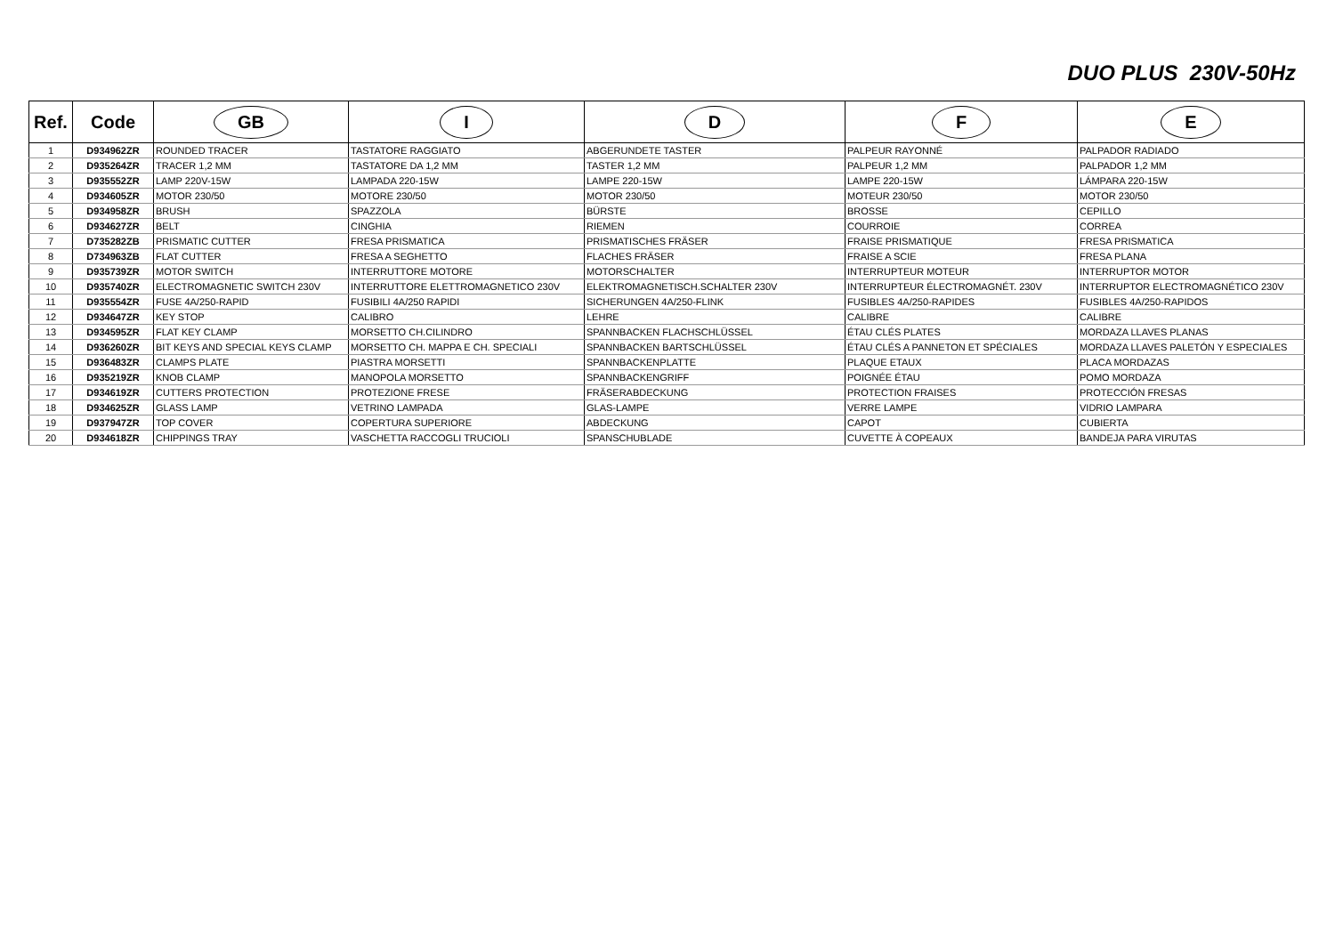DUO PLUS 230V-50Hz
| Ref. | Code | GB | I | D | F | E |
| --- | --- | --- | --- | --- | --- | --- |
| 1 | D934962ZR | ROUNDED TRACER | TASTATORE RAGGIATO | ABGERUNDETE TASTER | PALPEUR RAYONNÉ | PALPADOR RADIADO |
| 2 | D935264ZR | TRACER 1,2 MM | TASTATORE DA 1,2 MM | TASTER 1,2 MM | PALPEUR 1,2 MM | PALPADOR 1,2 MM |
| 3 | D935552ZR | LAMP 220V-15W | LAMPADA 220-15W | LAMPE 220-15W | LAMPE 220-15W | LÁMPARA 220-15W |
| 4 | D934605ZR | MOTOR 230/50 | MOTORE 230/50 | MOTOR 230/50 | MOTEUR 230/50 | MOTOR 230/50 |
| 5 | D934958ZR | BRUSH | SPAZZOLA | BÜRSTE | BROSSE | CEPILLO |
| 6 | D934627ZR | BELT | CINGHIA | RIEMEN | COURROIE | CORREA |
| 7 | D735282ZB | PRISMATIC CUTTER | FRESA PRISMATICA | PRISMATISCHES FRÄSER | FRAISE PRISMATIQUE | FRESA PRISMATICA |
| 8 | D734963ZB | FLAT CUTTER | FRESA A SEGHETTO | FLACHES FRÄSER | FRAISE A SCIE | FRESA PLANA |
| 9 | D935739ZR | MOTOR SWITCH | INTERRUTTORE MOTORE | MOTORSCHALTER | INTERRUPTEUR MOTEUR | INTERRUPTOR MOTOR |
| 10 | D935740ZR | ELECTROMAGNETIC SWITCH 230V | INTERRUTTORE ELETTROMAGNETICO 230V | ELEKTROMAGNETISCH.SCHALTER 230V | INTERRUPTEUR ÉLECTROMAGNÉT. 230V | INTERRUPTOR ELECTROMAGNÉTICO 230V |
| 11 | D935554ZR | FUSE 4A/250-RAPID | FUSIBILI 4A/250 RAPIDI | SICHERUNGEN 4A/250-FLINK | FUSIBLES 4A/250-RAPIDES | FUSIBLES 4A/250-RAPIDOS |
| 12 | D934647ZR | KEY STOP | CALIBRO | LEHRE | CALIBRE | CALIBRE |
| 13 | D934595ZR | FLAT KEY CLAMP | MORSETTO CH.CILINDRO | SPANNBACKEN FLACHSCHLÜSSEL | ÉTAU CLÉS PLATES | MORDAZA LLAVES PLANAS |
| 14 | D936260ZR | BIT KEYS AND SPECIAL KEYS CLAMP | MORSETTO CH. MAPPA E CH. SPECIALI | SPANNBACKEN BARTSCHLÜSSEL | ÉTAU CLÉS A PANNETON ET SPÉCIALES | MORDAZA LLAVES PALETÓN Y ESPECIALES |
| 15 | D936483ZR | CLAMPS PLATE | PIASTRA MORSETTI | SPANNBACKENPLATTE | PLAQUE ETAUX | PLACA MORDAZAS |
| 16 | D935219ZR | KNOB CLAMP | MANOPOLA MORSETTO | SPANNBACKENGRIFF | POIGNÉE ÉTAU | POMO MORDAZA |
| 17 | D934619ZR | CUTTERS PROTECTION | PROTEZIONE FRESE | FRÄSERABDECKUNG | PROTECTION FRAISES | PROTECCIÓN FRESAS |
| 18 | D934625ZR | GLASS LAMP | VETRINO LAMPADA | GLAS-LAMPE | VERRE LAMPE | VIDRIO LAMPARA |
| 19 | D937947ZR | TOP COVER | COPERTURA SUPERIORE | ABDECKUNG | CAPOT | CUBIERTA |
| 20 | D934618ZR | CHIPPINGS TRAY | VASCHETTA RACCOGLI TRUCIOLI | SPANSCHUBLADE | CUVETTE À COPEAUX | BANDEJA PARA VIRUTAS |